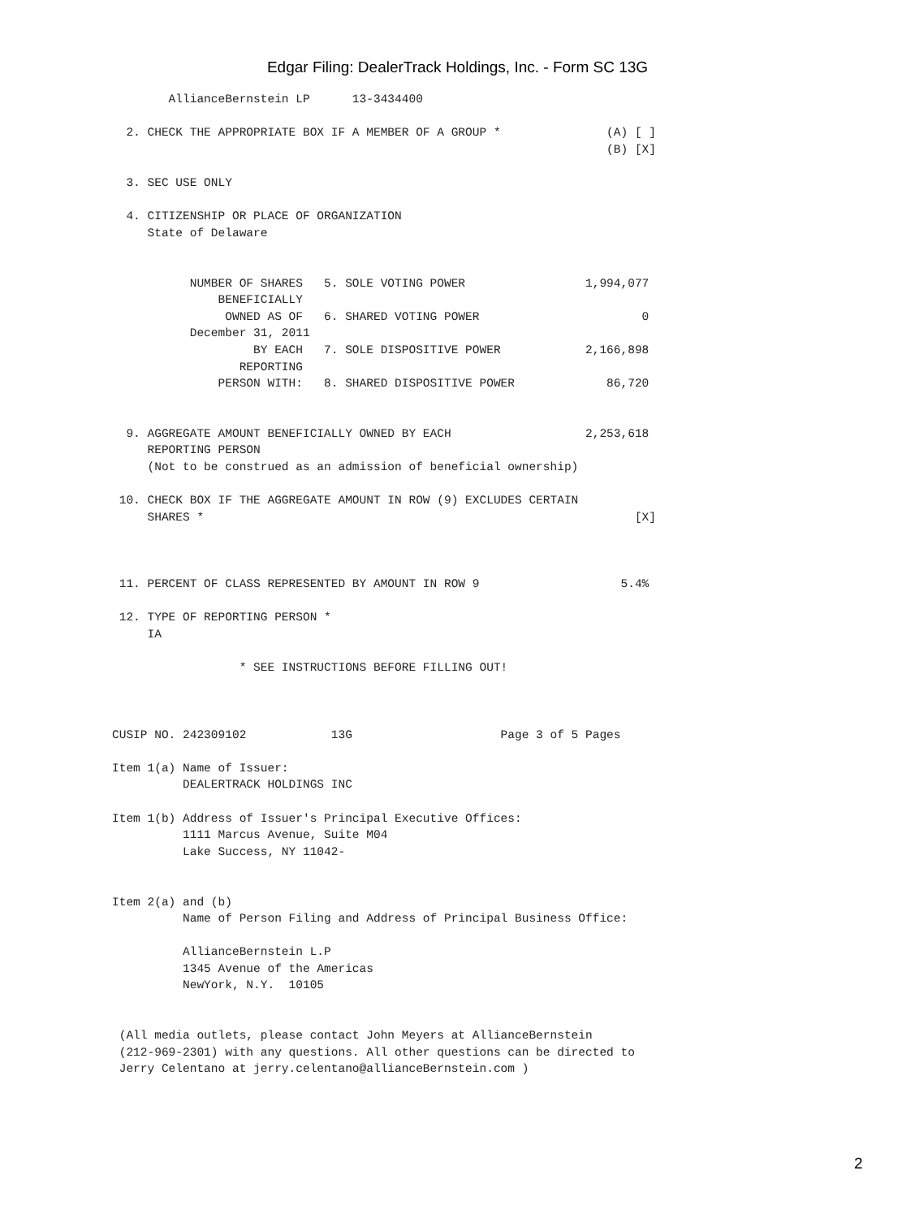Edgar Filing: DealerTrack Holdings, Inc. - Form SC 13G
        AllianceBernstein LP      13-3434400

  2. CHECK THE APPROPRIATE BOX IF A MEMBER OF A GROUP *               (A) [ ]
                                                                      (B) [X]

  3. SEC USE ONLY

  4. CITIZENSHIP OR PLACE OF ORGANIZATION
     State of Delaware


           NUMBER OF SHARES   5. SOLE VOTING POWER                 1,994,077
               BENEFICIALLY
                OWNED AS OF   6. SHARED VOTING POWER                       0
           December 31, 2011
                    BY EACH   7. SOLE DISPOSITIVE POWER            2,166,898
                  REPORTING
               PERSON WITH:   8. SHARED DISPOSITIVE POWER             86,720


  9. AGGREGATE AMOUNT BENEFICIALLY OWNED BY EACH                   2,253,618
     REPORTING PERSON
     (Not to be construed as an admission of beneficial ownership)

 10. CHECK BOX IF THE AGGREGATE AMOUNT IN ROW (9) EXCLUDES CERTAIN
     SHARES *                                                             [X]



 11. PERCENT OF CLASS REPRESENTED BY AMOUNT IN ROW 9                    5.4%

 12. TYPE OF REPORTING PERSON *
     IA

                  * SEE INSTRUCTIONS BEFORE FILLING OUT!



CUSIP NO. 242309102            13G                     Page 3 of 5 Pages

Item 1(a) Name of Issuer:
          DEALERTRACK HOLDINGS INC

Item 1(b) Address of Issuer's Principal Executive Offices:
          1111 Marcus Avenue, Suite M04
          Lake Success, NY 11042-


Item 2(a) and (b)
          Name of Person Filing and Address of Principal Business Office:

          AllianceBernstein L.P
          1345 Avenue of the Americas
          NewYork, N.Y.  10105


 (All media outlets, please contact John Meyers at AllianceBernstein
 (212-969-2301) with any questions. All other questions can be directed to
 Jerry Celentano at jerry.celentano@allianceBernstein.com )
2